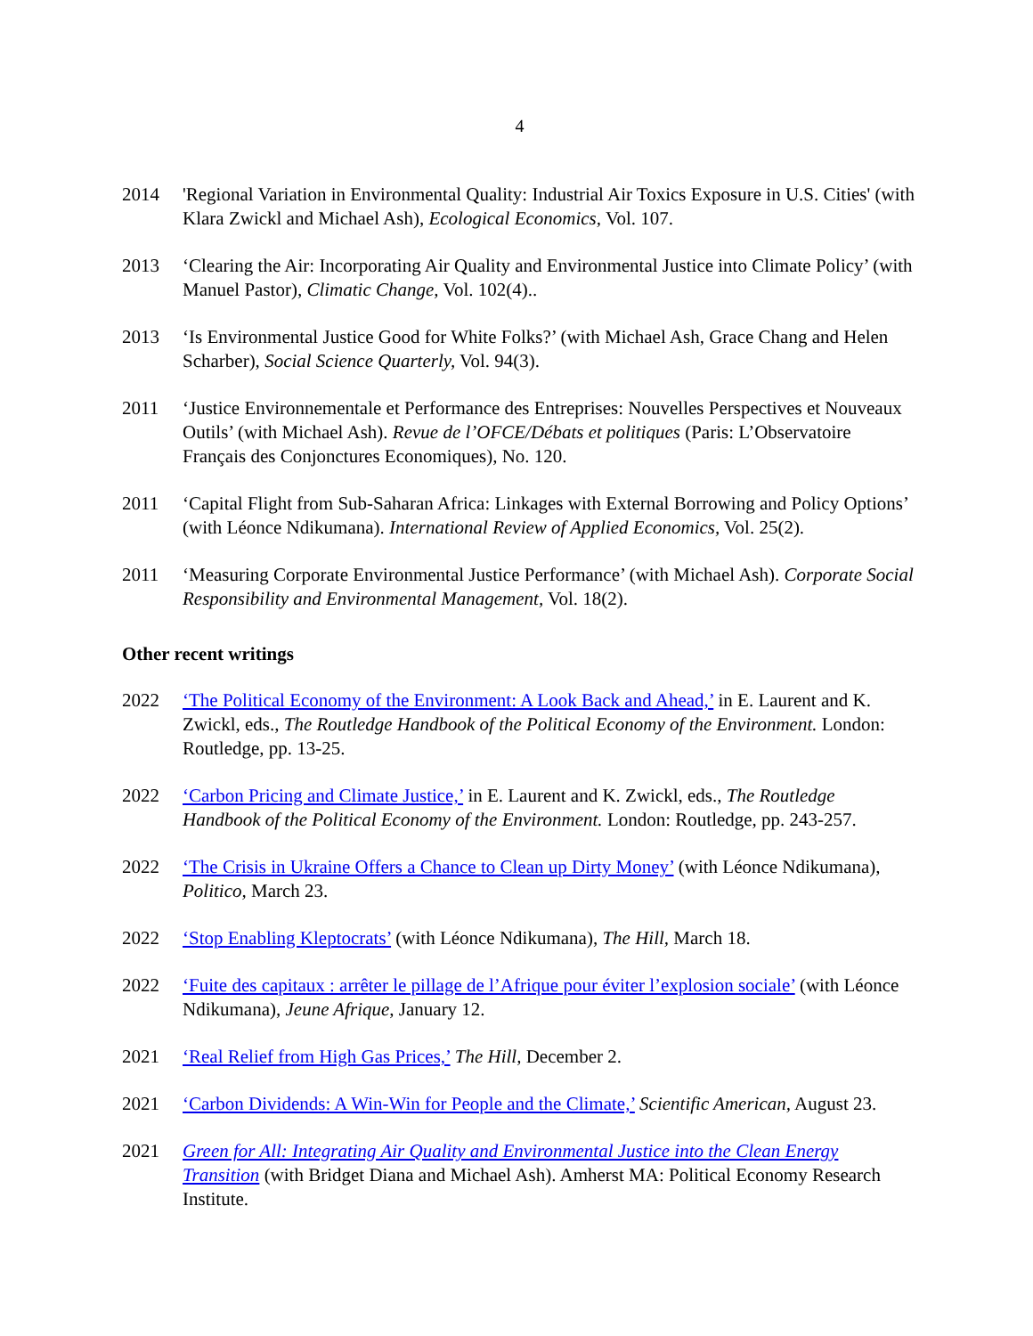4
2014 'Regional Variation in Environmental Quality: Industrial Air Toxics Exposure in U.S. Cities' (with Klara Zwickl and Michael Ash), Ecological Economics, Vol. 107.
2013 ‘Clearing the Air: Incorporating Air Quality and Environmental Justice into Climate Policy’ (with Manuel Pastor), Climatic Change, Vol. 102(4)..
2013 ‘Is Environmental Justice Good for White Folks?’ (with Michael Ash, Grace Chang and Helen Scharber), Social Science Quarterly, Vol. 94(3).
2011 ‘Justice Environnementale et Performance des Entreprises: Nouvelles Perspectives et Nouveaux Outils’ (with Michael Ash). Revue de l’OFCE/Débats et politiques (Paris: L’Observatoire Français des Conjonctures Economiques), No. 120.
2011 ‘Capital Flight from Sub-Saharan Africa: Linkages with External Borrowing and Policy Options’ (with Léonce Ndikumana). International Review of Applied Economics, Vol. 25(2).
2011 ‘Measuring Corporate Environmental Justice Performance’ (with Michael Ash). Corporate Social Responsibility and Environmental Management, Vol. 18(2).
Other recent writings
2022 ‘The Political Economy of the Environment: A Look Back and Ahead,’ in E. Laurent and K. Zwickl, eds., The Routledge Handbook of the Political Economy of the Environment. London: Routledge, pp. 13-25.
2022 ‘Carbon Pricing and Climate Justice,’ in E. Laurent and K. Zwickl, eds., The Routledge Handbook of the Political Economy of the Environment. London: Routledge, pp. 243-257.
2022 ‘The Crisis in Ukraine Offers a Chance to Clean up Dirty Money’ (with Léonce Ndikumana), Politico, March 23.
2022 ‘Stop Enabling Kleptocrats’ (with Léonce Ndikumana), The Hill, March 18.
2022 ‘Fuite des capitaux : arrêter le pillage de l’Afrique pour éviter l’explosion sociale’ (with Léonce Ndikumana), Jeune Afrique, January 12.
2021 ‘Real Relief from High Gas Prices,’ The Hill, December 2.
2021 ‘Carbon Dividends: A Win-Win for People and the Climate,’ Scientific American, August 23.
2021 Green for All: Integrating Air Quality and Environmental Justice into the Clean Energy Transition (with Bridget Diana and Michael Ash). Amherst MA: Political Economy Research Institute.